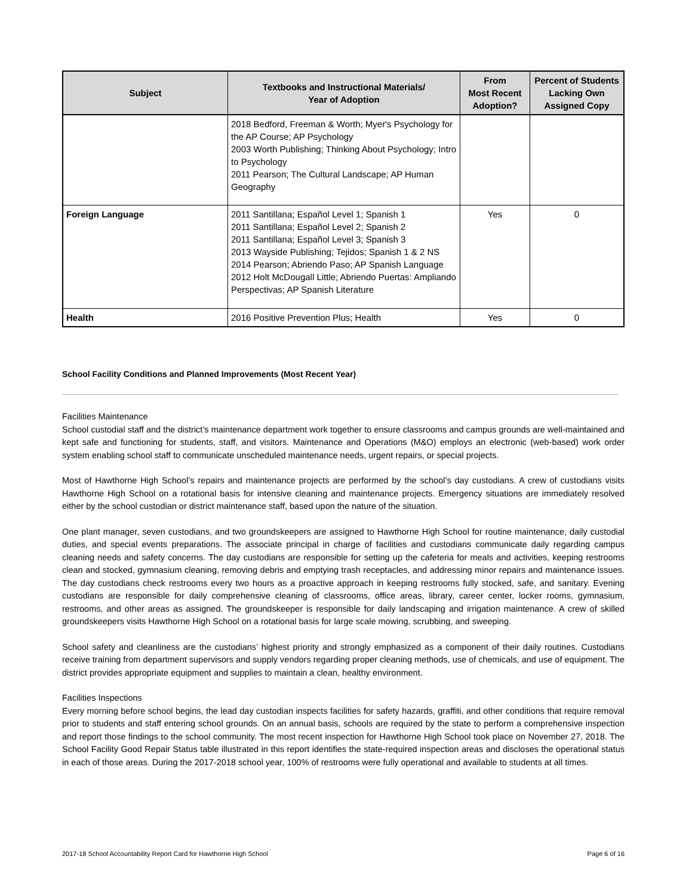| Subject | Textbooks and Instructional Materials/ Year of Adoption | From Most Recent Adoption? | Percent of Students Lacking Own Assigned Copy |
| --- | --- | --- | --- |
| | 2018 Bedford, Freeman & Worth; Myer's Psychology for the AP Course; AP Psychology 2003 Worth Publishing; Thinking About Psychology; Intro to Psychology 2011 Pearson; The Cultural Landscape; AP Human Geography | | |
| Foreign Language | 2011 Santillana; Español Level 1; Spanish 1 2011 Santillana; Español Level 2; Spanish 2 2011 Santillana; Español Level 3; Spanish 3 2013 Wayside Publishing; Tejidos; Spanish 1 & 2 NS 2014 Pearson; Abriendo Paso; AP Spanish Language 2012 Holt McDougall Little; Abriendo Puertas: Ampliando Perspectivas; AP Spanish Literature | Yes | 0 |
| Health | 2016 Positive Prevention Plus; Health | Yes | 0 |
School Facility Conditions and Planned Improvements (Most Recent Year)
Facilities Maintenance
School custodial staff and the district’s maintenance department work together to ensure classrooms and campus grounds are well-maintained and kept safe and functioning for students, staff, and visitors. Maintenance and Operations (M&O) employs an electronic (web-based) work order system enabling school staff to communicate unscheduled maintenance needs, urgent repairs, or special projects.
Most of Hawthorne High School’s repairs and maintenance projects are performed by the school’s day custodians. A crew of custodians visits Hawthorne High School on a rotational basis for intensive cleaning and maintenance projects. Emergency situations are immediately resolved either by the school custodian or district maintenance staff, based upon the nature of the situation.
One plant manager, seven custodians, and two groundskeepers are assigned to Hawthorne High School for routine maintenance, daily custodial duties, and special events preparations. The associate principal in charge of facilities and custodians communicate daily regarding campus cleaning needs and safety concerns. The day custodians are responsible for setting up the cafeteria for meals and activities, keeping restrooms clean and stocked, gymnasium cleaning, removing debris and emptying trash receptacles, and addressing minor repairs and maintenance issues. The day custodians check restrooms every two hours as a proactive approach in keeping restrooms fully stocked, safe, and sanitary. Evening custodians are responsible for daily comprehensive cleaning of classrooms, office areas, library, career center, locker rooms, gymnasium, restrooms, and other areas as assigned. The groundskeeper is responsible for daily landscaping and irrigation maintenance. A crew of skilled groundskeepers visits Hawthorne High School on a rotational basis for large scale mowing, scrubbing, and sweeping.
School safety and cleanliness are the custodians’ highest priority and strongly emphasized as a component of their daily routines. Custodians receive training from department supervisors and supply vendors regarding proper cleaning methods, use of chemicals, and use of equipment. The district provides appropriate equipment and supplies to maintain a clean, healthy environment.
Facilities Inspections
Every morning before school begins, the lead day custodian inspects facilities for safety hazards, graffiti, and other conditions that require removal prior to students and staff entering school grounds. On an annual basis, schools are required by the state to perform a comprehensive inspection and report those findings to the school community. The most recent inspection for Hawthorne High School took place on November 27, 2018. The School Facility Good Repair Status table illustrated in this report identifies the state-required inspection areas and discloses the operational status in each of those areas. During the 2017-2018 school year, 100% of restrooms were fully operational and available to students at all times.
2017-18 School Accountability Report Card for Hawthorne High School Page 6 of 16